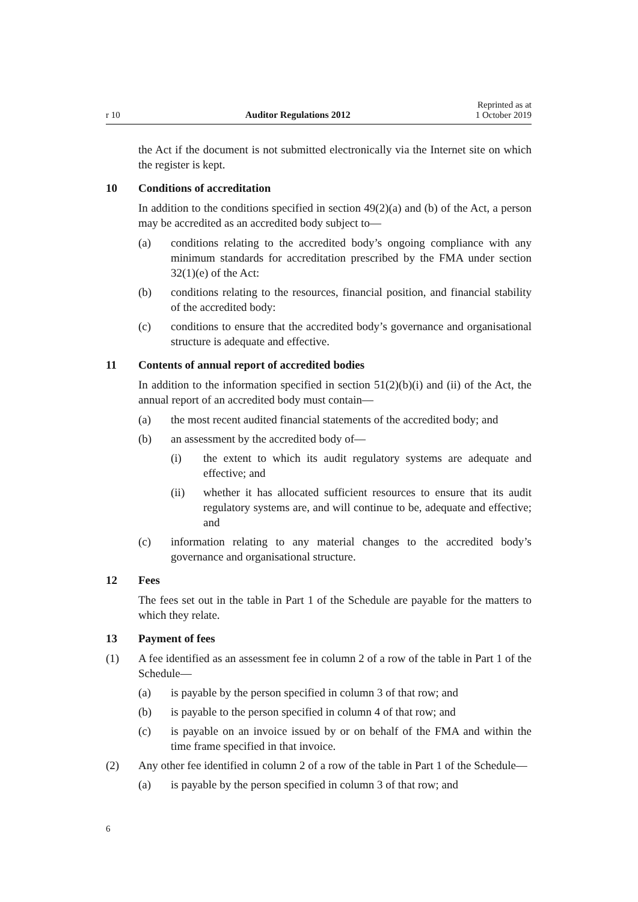r 10 Auditor Regulations 2012 Reprinted as at
1 October 2019
the Act if the document is not submitted electronically via the Internet site on which the register is kept.
10 Conditions of accreditation
In addition to the conditions specified in section 49(2)(a) and (b) of the Act, a person may be accredited as an accredited body subject to—
(a) conditions relating to the accredited body’s ongoing compliance with any minimum standards for accreditation prescribed by the FMA under section 32(1)(e) of the Act:
(b) conditions relating to the resources, financial position, and financial stability of the accredited body:
(c) conditions to ensure that the accredited body’s governance and organisational structure is adequate and effective.
11 Contents of annual report of accredited bodies
In addition to the information specified in section 51(2)(b)(i) and (ii) of the Act, the annual report of an accredited body must contain—
(a) the most recent audited financial statements of the accredited body; and
(b) an assessment by the accredited body of—
(i) the extent to which its audit regulatory systems are adequate and effective; and
(ii) whether it has allocated sufficient resources to ensure that its audit regulatory systems are, and will continue to be, adequate and effective; and
(c) information relating to any material changes to the accredited body’s governance and organisational structure.
12 Fees
The fees set out in the table in Part 1 of the Schedule are payable for the matters to which they relate.
13 Payment of fees
(1) A fee identified as an assessment fee in column 2 of a row of the table in Part 1 of the Schedule—
(a) is payable by the person specified in column 3 of that row; and
(b) is payable to the person specified in column 4 of that row; and
(c) is payable on an invoice issued by or on behalf of the FMA and within the time frame specified in that invoice.
(2) Any other fee identified in column 2 of a row of the table in Part 1 of the Schedule—
(a) is payable by the person specified in column 3 of that row; and
6